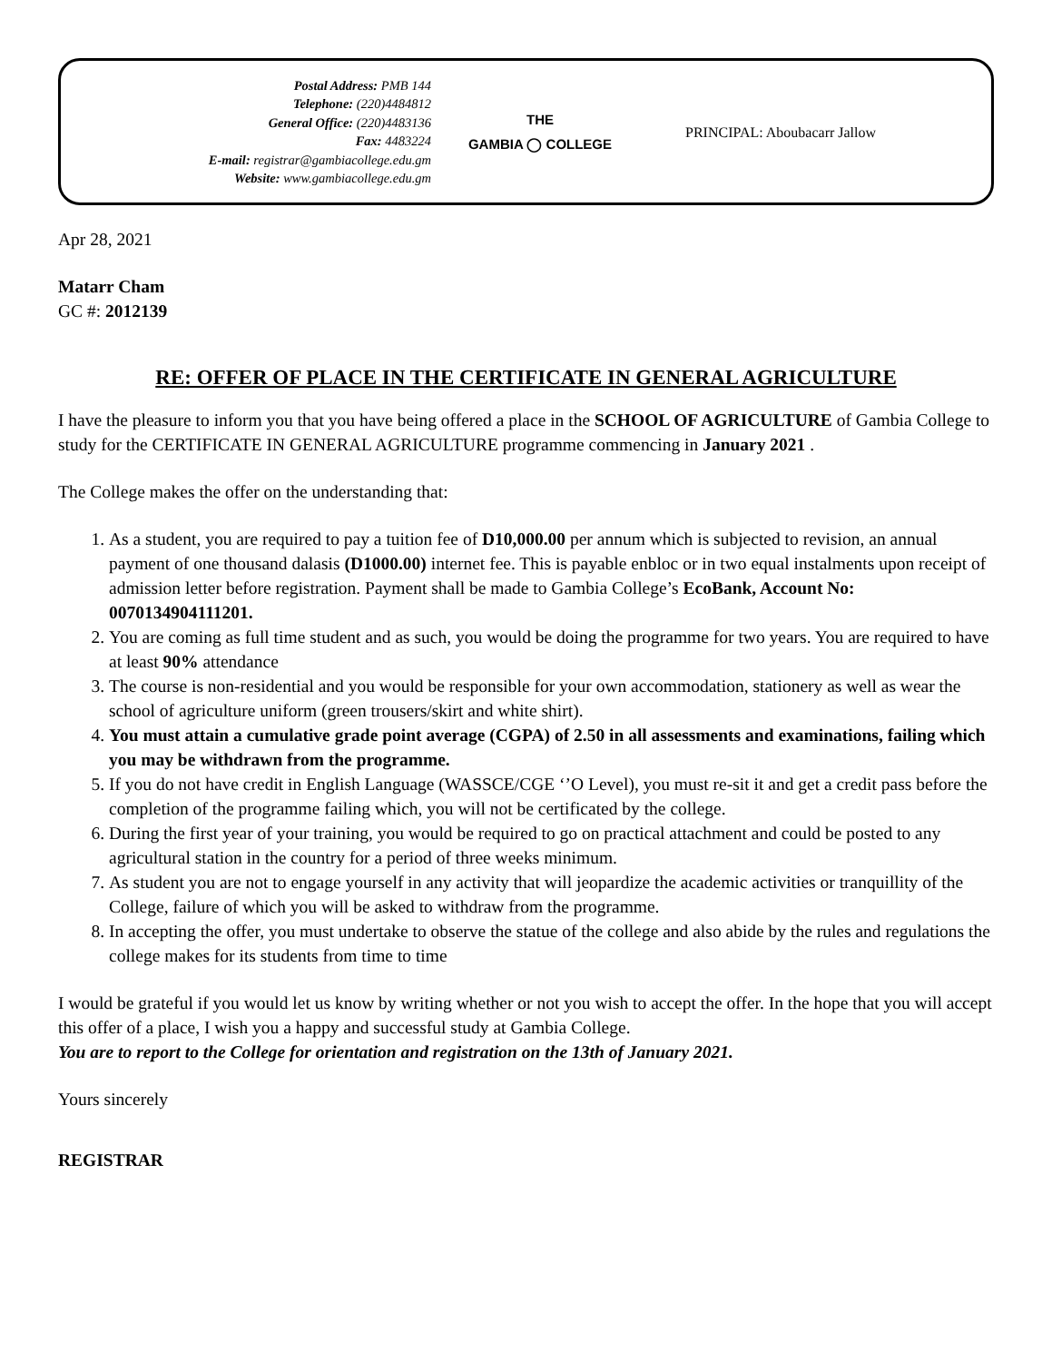Postal Address: PMB 144
Telephone: (220)4484812
General Office: (220)4483136
Fax: 4483224
E-mail: registrar@gambiacollege.edu.gm
Website: www.gambiacollege.edu.gm
THE
GAMBIA ◯ COLLEGE
PRINCIPAL: Aboubacarr Jallow
Apr 28, 2021
Matarr Cham
GC #: 2012139
RE: OFFER OF PLACE IN THE CERTIFICATE IN GENERAL AGRICULTURE
I have the pleasure to inform you that you have being offered a place in the SCHOOL OF AGRICULTURE of Gambia College to study for the CERTIFICATE IN GENERAL AGRICULTURE programme commencing in January 2021 .
The College makes the offer on the understanding that:
1. As a student, you are required to pay a tuition fee of D10,000.00 per annum which is subjected to revision, an annual payment of one thousand dalasis (D1000.00) internet fee. This is payable enbloc or in two equal instalments upon receipt of admission letter before registration. Payment shall be made to Gambia College’s EcoBank, Account No: 0070134904111201.
2. You are coming as full time student and as such, you would be doing the programme for two years. You are required to have at least 90% attendance
3. The course is non-residential and you would be responsible for your own accommodation, stationery as well as wear the school of agriculture uniform (green trousers/skirt and white shirt).
4. You must attain a cumulative grade point average (CGPA) of 2.50 in all assessments and examinations, failing which you may be withdrawn from the programme.
5. If you do not have credit in English Language (WASSCE/CGE ‘’O Level), you must re-sit it and get a credit pass before the completion of the programme failing which, you will not be certificated by the college.
6. During the first year of your training, you would be required to go on practical attachment and could be posted to any agricultural station in the country for a period of three weeks minimum.
7. As student you are not to engage yourself in any activity that will jeopardize the academic activities or tranquillity of the College, failure of which you will be asked to withdraw from the programme.
8. In accepting the offer, you must undertake to observe the statue of the college and also abide by the rules and regulations the college makes for its students from time to time
I would be grateful if you would let us know by writing whether or not you wish to accept the offer. In the hope that you will accept this offer of a place, I wish you a happy and successful study at Gambia College.
You are to report to the College for orientation and registration on the 13th of January 2021.
Yours sincerely
REGISTRAR